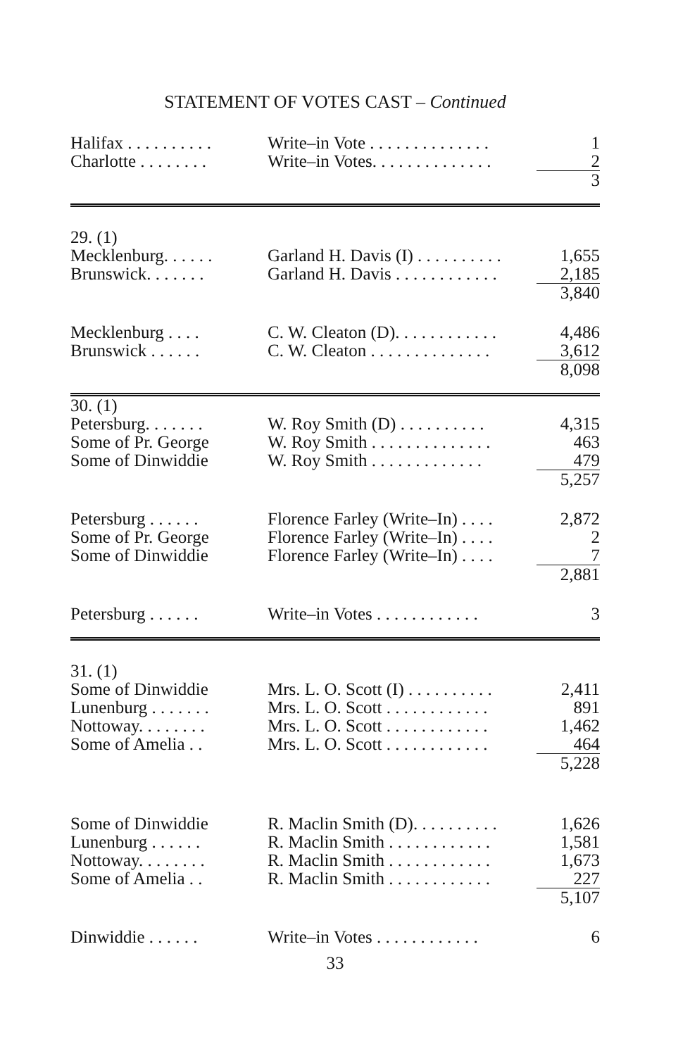STATEMENT OF VOTES CAST – Continued
| Halifax . . . . . . . . . . | Write–in Vote . . . . . . . . . . . . . . | 1 |
| Charlotte . . . . . . . . | Write–in Votes. . . . . . . . . . . . . . | 2 |
| | | 3 |
| 29. (1) | | |
| Mecklenburg. . . . . . | Garland H. Davis (I) . . . . . . . . . . | 1,655 |
| Brunswick. . . . . . . | Garland H. Davis . . . . . . . . . . . . | 2,185 |
| | | 3,840 |
| Mecklenburg . . . . | C. W. Cleaton (D). . . . . . . . . . . . | 4,486 |
| Brunswick . . . . . . | C. W. Cleaton . . . . . . . . . . . . . . | 3,612 |
| | | 8,098 |
| 30. (1) | | |
| Petersburg. . . . . . . | W. Roy Smith (D) . . . . . . . . . . | 4,315 |
| Some of Pr. George | W. Roy Smith . . . . . . . . . . . . . . | 463 |
| Some of Dinwiddie | W. Roy Smith . . . . . . . . . . . . . | 479 |
| | | 5,257 |
| Petersburg . . . . . . | Florence Farley (Write–In) . . . . | 2,872 |
| Some of Pr. George | Florence Farley (Write–In) . . . . | 2 |
| Some of Dinwiddie | Florence Farley (Write–In) . . . . | 7 |
| | | 2,881 |
| Petersburg . . . . . . | Write–in Votes . . . . . . . . . . . . | 3 |
| 31. (1) | | |
| Some of Dinwiddie | Mrs. L. O. Scott (I) . . . . . . . . . . | 2,411 |
| Lunenburg . . . . . . . | Mrs. L. O. Scott . . . . . . . . . . . . | 891 |
| Nottoway. . . . . . . . | Mrs. L. O. Scott . . . . . . . . . . . . | 1,462 |
| Some of Amelia . . | Mrs. L. O. Scott . . . . . . . . . . . . | 464 |
| | | 5,228 |
| Some of Dinwiddie | R. Maclin Smith (D). . . . . . . . . . | 1,626 |
| Lunenburg . . . . . . | R. Maclin Smith . . . . . . . . . . . . | 1,581 |
| Nottoway. . . . . . . . | R. Maclin Smith . . . . . . . . . . . . | 1,673 |
| Some of Amelia . . | R. Maclin Smith . . . . . . . . . . . . | 227 |
| | | 5,107 |
| Dinwiddie . . . . . . | Write–in Votes . . . . . . . . . . . . | 6 |
33